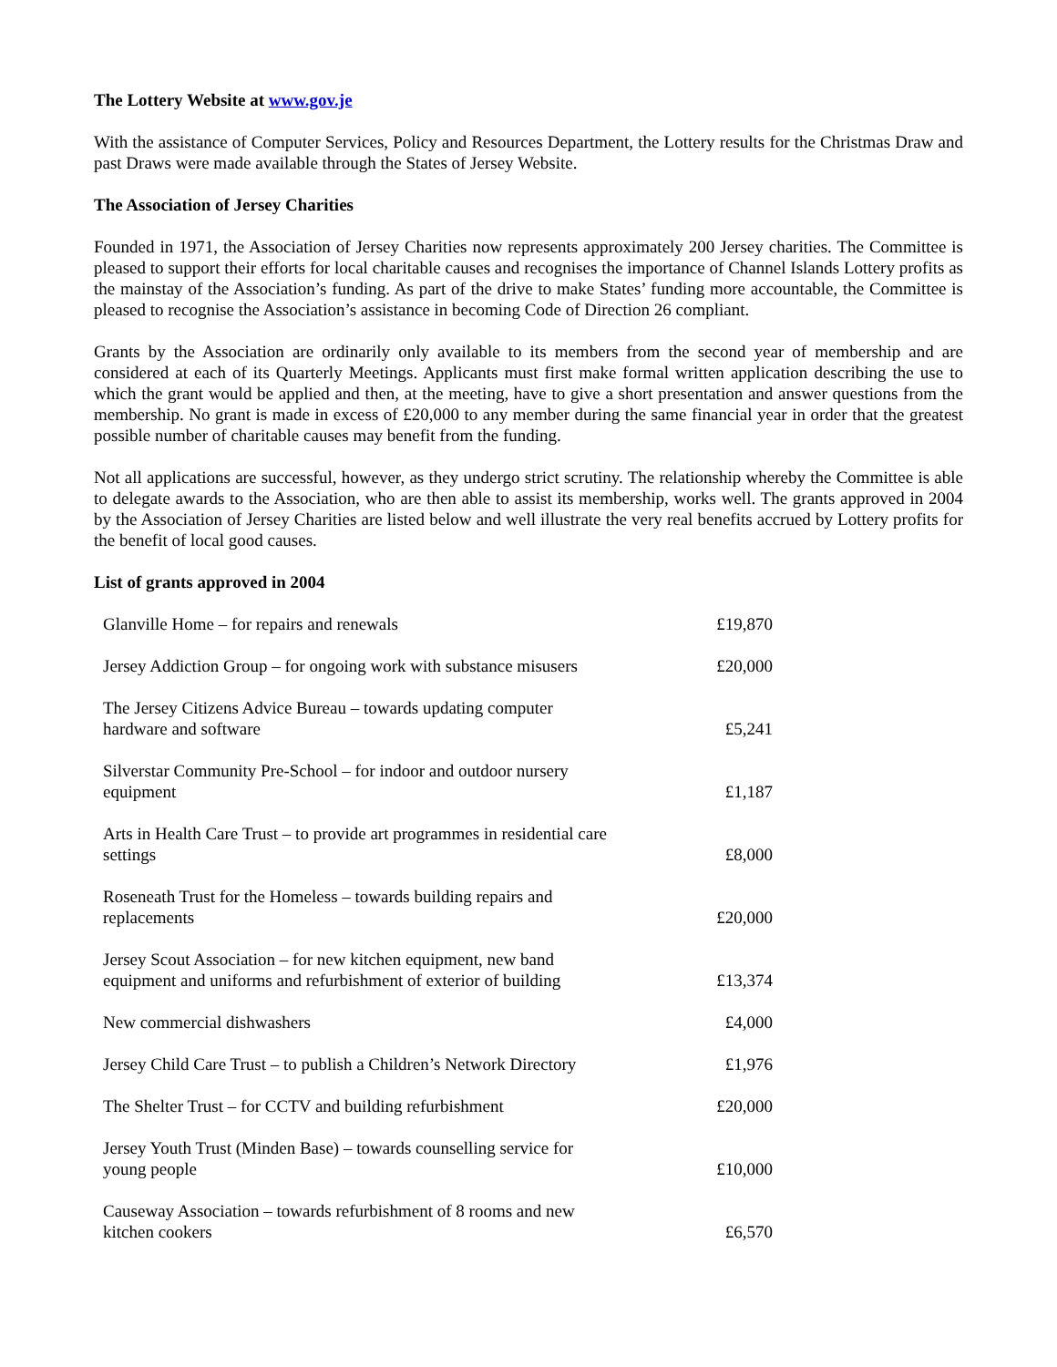The Lottery Website at www.gov.je
With the assistance of Computer Services, Policy and Resources Department, the Lottery results for the Christmas Draw and past Draws were made available through the States of Jersey Website.
The Association of Jersey Charities
Founded in 1971, the Association of Jersey Charities now represents approximately 200 Jersey charities. The Committee is pleased to support their efforts for local charitable causes and recognises the importance of Channel Islands Lottery profits as the mainstay of the Association’s funding. As part of the drive to make States’ funding more accountable, the Committee is pleased to recognise the Association’s assistance in becoming Code of Direction 26 compliant.
Grants by the Association are ordinarily only available to its members from the second year of membership and are considered at each of its Quarterly Meetings. Applicants must first make formal written application describing the use to which the grant would be applied and then, at the meeting, have to give a short presentation and answer questions from the membership. No grant is made in excess of £20,000 to any member during the same financial year in order that the greatest possible number of charitable causes may benefit from the funding.
Not all applications are successful, however, as they undergo strict scrutiny. The relationship whereby the Committee is able to delegate awards to the Association, who are then able to assist its membership, works well. The grants approved in 2004 by the Association of Jersey Charities are listed below and well illustrate the very real benefits accrued by Lottery profits for the benefit of local good causes.
List of grants approved in 2004
| Glanville Home – for repairs and renewals | £19,870 |
| Jersey Addiction Group – for ongoing work with substance misusers | £20,000 |
| The Jersey Citizens Advice Bureau – towards updating computer hardware and software | £5,241 |
| Silverstar Community Pre-School – for indoor and outdoor nursery equipment | £1,187 |
| Arts in Health Care Trust – to provide art programmes in residential care settings | £8,000 |
| Roseneath Trust for the Homeless – towards building repairs and replacements | £20,000 |
| Jersey Scout Association – for new kitchen equipment, new band equipment and uniforms and refurbishment of exterior of building | £13,374 |
| New commercial dishwashers | £4,000 |
| Jersey Child Care Trust – to publish a Children’s Network Directory | £1,976 |
| The Shelter Trust – for CCTV and building refurbishment | £20,000 |
| Jersey Youth Trust (Minden Base) – towards counselling service for young people | £10,000 |
| Causeway Association – towards refurbishment of 8 rooms and new kitchen cookers | £6,570 |